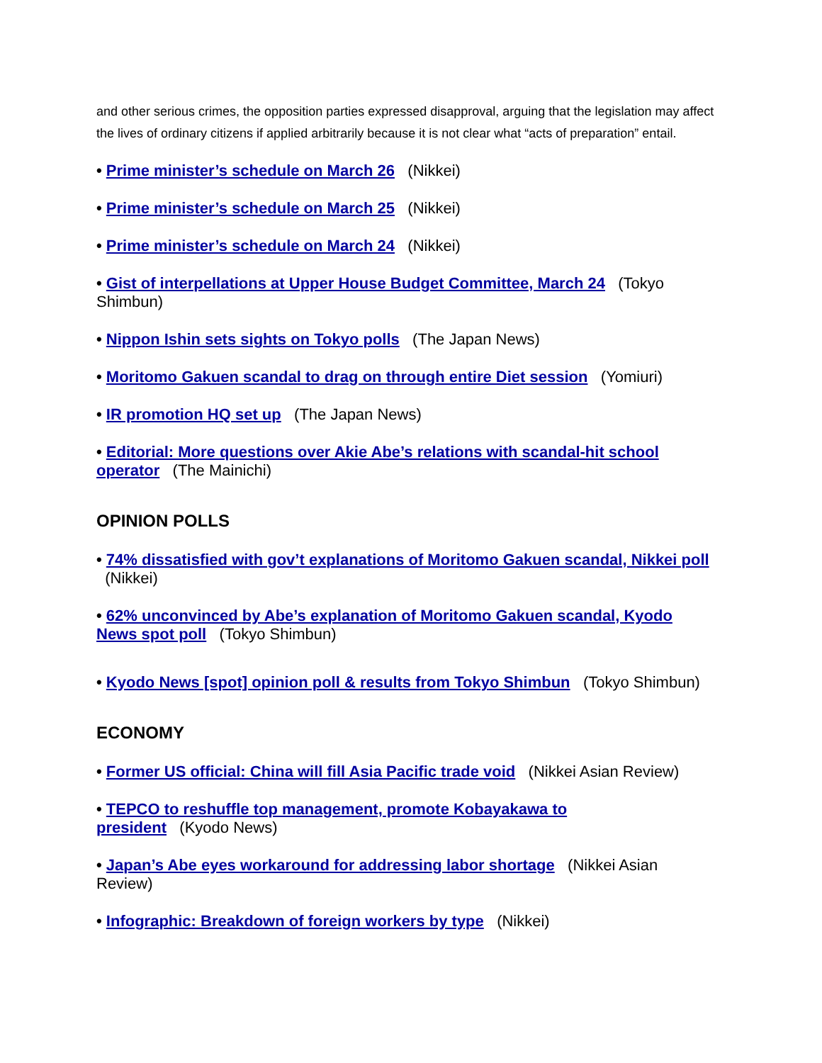and other serious crimes, the opposition parties expressed disapproval, arguing that the legislation may affect the lives of ordinary citizens if applied arbitrarily because it is not clear what “acts of preparation” entail.
• Prime minister’s schedule on March 26 (Nikkei)
• Prime minister’s schedule on March 25 (Nikkei)
• Prime minister’s schedule on March 24 (Nikkei)
• Gist of interpellations at Upper House Budget Committee, March 24 (Tokyo Shimbun)
• Nippon Ishin sets sights on Tokyo polls (The Japan News)
• Moritomo Gakuen scandal to drag on through entire Diet session (Yomiuri)
• IR promotion HQ set up (The Japan News)
• Editorial: More questions over Akie Abe’s relations with scandal-hit school operator (The Mainichi)
OPINION POLLS
• 74% dissatisfied with gov’t explanations of Moritomo Gakuen scandal, Nikkei poll (Nikkei)
• 62% unconvinced by Abe’s explanation of Moritomo Gakuen scandal, Kyodo News spot poll (Tokyo Shimbun)
• Kyodo News [spot] opinion poll & results from Tokyo Shimbun (Tokyo Shimbun)
ECONOMY
• Former US official: China will fill Asia Pacific trade void (Nikkei Asian Review)
• TEPCO to reshuffle top management, promote Kobayakawa to president (Kyodo News)
• Japan’s Abe eyes workaround for addressing labor shortage (Nikkei Asian Review)
• Infographic: Breakdown of foreign workers by type (Nikkei)